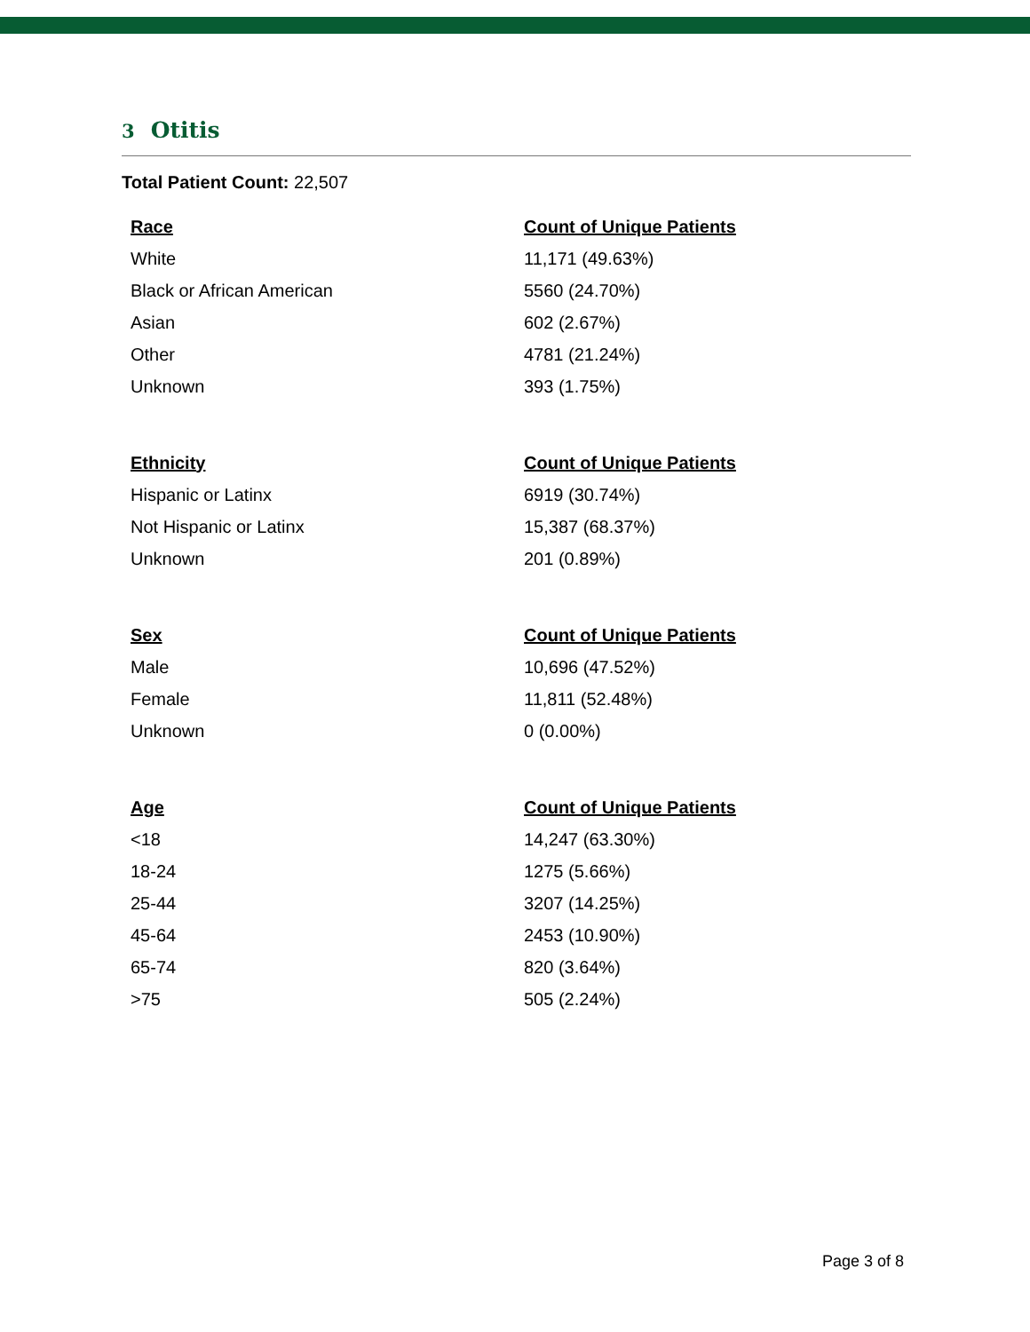3 Otitis
Total Patient Count: 22,507
| Race | Count of Unique Patients |
| --- | --- |
| White | 11,171 (49.63%) |
| Black or African American | 5560 (24.70%) |
| Asian | 602 (2.67%) |
| Other | 4781 (21.24%) |
| Unknown | 393 (1.75%) |
| Ethnicity | Count of Unique Patients |
| --- | --- |
| Hispanic or Latinx | 6919 (30.74%) |
| Not Hispanic or Latinx | 15,387 (68.37%) |
| Unknown | 201 (0.89%) |
| Sex | Count of Unique Patients |
| --- | --- |
| Male | 10,696 (47.52%) |
| Female | 11,811 (52.48%) |
| Unknown | 0 (0.00%) |
| Age | Count of Unique Patients |
| --- | --- |
| <18 | 14,247 (63.30%) |
| 18-24 | 1275 (5.66%) |
| 25-44 | 3207 (14.25%) |
| 45-64 | 2453 (10.90%) |
| 65-74 | 820 (3.64%) |
| >75 | 505 (2.24%) |
Page 3 of 8